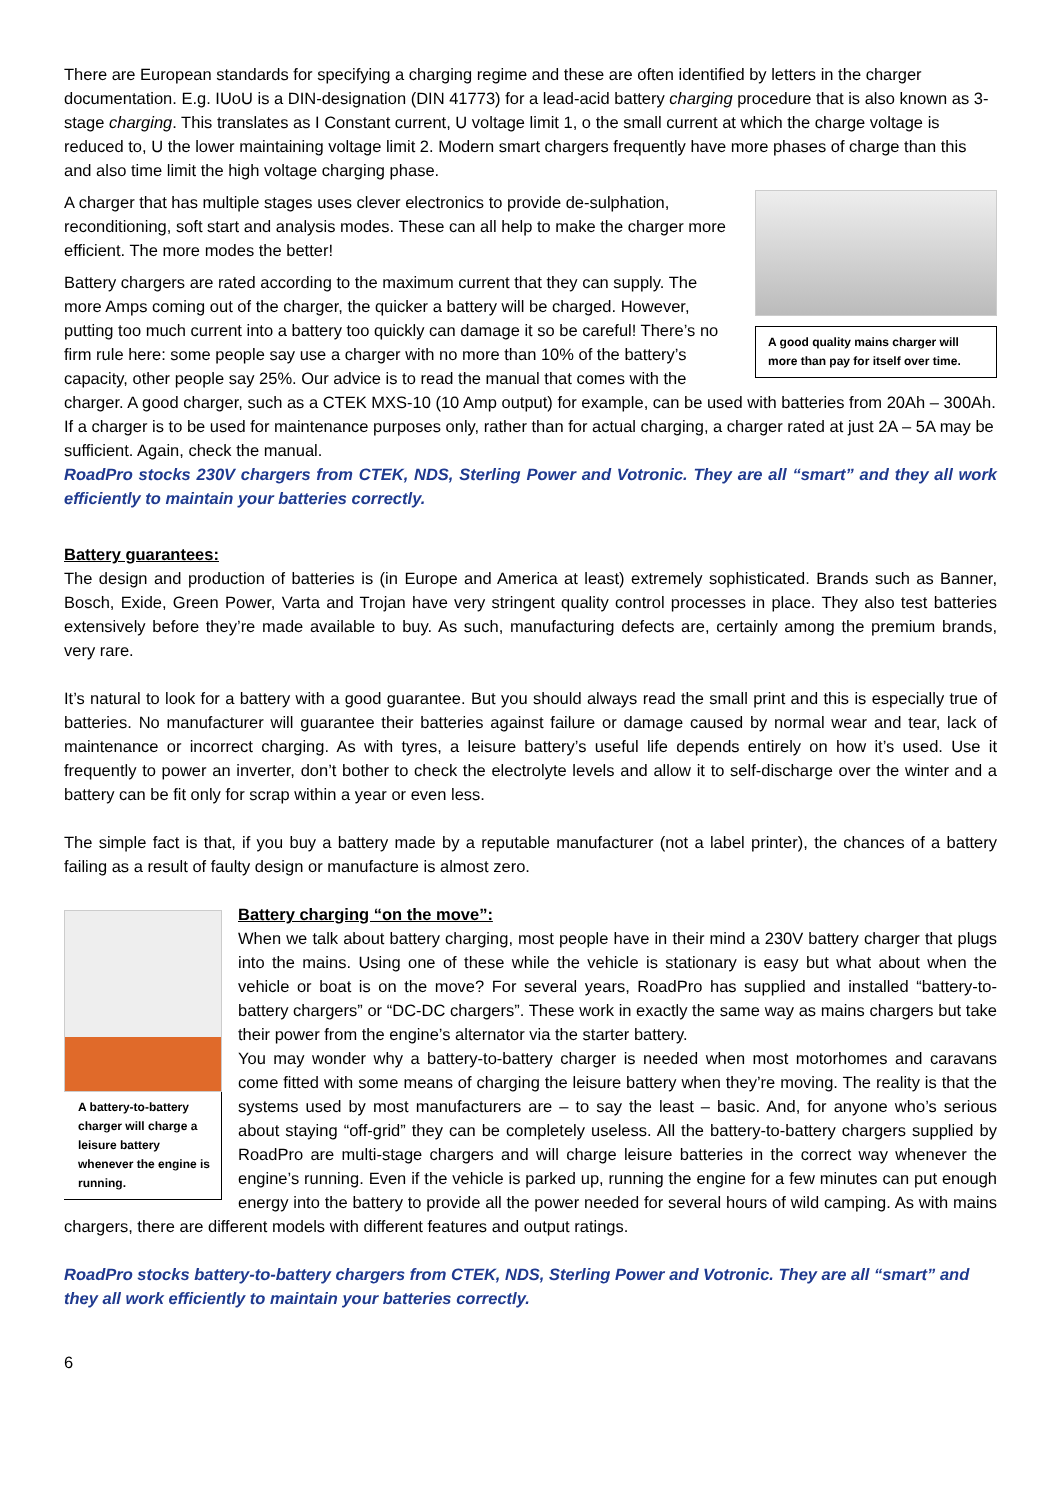There are European standards for specifying a charging regime and these are often identified by letters in the charger documentation. E.g. IUoU is a DIN-designation (DIN 41773) for a lead-acid battery charging procedure that is also known as 3-stage charging. This translates as I Constant current, U voltage limit 1, o the small current at which the charge voltage is reduced to, U the lower maintaining voltage limit 2. Modern smart chargers frequently have more phases of charge than this and also time limit the high voltage charging phase.
A good quality mains charger will more than pay for itself over time.
A charger that has multiple stages uses clever electronics to provide de-sulphation, reconditioning, soft start and analysis modes. These can all help to make the charger more efficient. The more modes the better!
Battery chargers are rated according to the maximum current that they can supply. The more Amps coming out of the charger, the quicker a battery will be charged. However, putting too much current into a battery too quickly can damage it so be careful! There’s no firm rule here: some people say use a charger with no more than 10% of the battery’s capacity, other people say 25%. Our advice is to read the manual that comes with the charger. A good charger, such as a CTEK MXS-10 (10 Amp output) for example, can be used with batteries from 20Ah – 300Ah. If a charger is to be used for maintenance purposes only, rather than for actual charging, a charger rated at just 2A – 5A may be sufficient. Again, check the manual.
RoadPro stocks 230V chargers from CTEK, NDS, Sterling Power and Votronic. They are all “smart” and they all work efficiently to maintain your batteries correctly.
Battery guarantees:
The design and production of batteries is (in Europe and America at least) extremely sophisticated. Brands such as Banner, Bosch, Exide, Green Power, Varta and Trojan have very stringent quality control processes in place. They also test batteries extensively before they’re made available to buy. As such, manufacturing defects are, certainly among the premium brands, very rare.
It’s natural to look for a battery with a good guarantee. But you should always read the small print and this is especially true of batteries. No manufacturer will guarantee their batteries against failure or damage caused by normal wear and tear, lack of maintenance or incorrect charging. As with tyres, a leisure battery’s useful life depends entirely on how it’s used. Use it frequently to power an inverter, don’t bother to check the electrolyte levels and allow it to self-discharge over the winter and a battery can be fit only for scrap within a year or even less.
The simple fact is that, if you buy a battery made by a reputable manufacturer (not a label printer), the chances of a battery failing as a result of faulty design or manufacture is almost zero.
A battery-to-battery charger will charge a leisure battery whenever the engine is running.
Battery charging “on the move”:
When we talk about battery charging, most people have in their mind a 230V battery charger that plugs into the mains. Using one of these while the vehicle is stationary is easy but what about when the vehicle or boat is on the move? For several years, RoadPro has supplied and installed “battery-to-battery chargers” or “DC-DC chargers”. These work in exactly the same way as mains chargers but take their power from the engine’s alternator via the starter battery.
You may wonder why a battery-to-battery charger is needed when most motorhomes and caravans come fitted with some means of charging the leisure battery when they’re moving. The reality is that the systems used by most manufacturers are – to say the least – basic. And, for anyone who’s serious about staying “off-grid” they can be completely useless. All the battery-to-battery chargers supplied by RoadPro are multi-stage chargers and will charge leisure batteries in the correct way whenever the engine’s running. Even if the vehicle is parked up, running the engine for a few minutes can put enough energy into the battery to provide all the power needed for several hours of wild camping. As with mains chargers, there are different models with different features and output ratings.
RoadPro stocks battery-to-battery chargers from CTEK, NDS, Sterling Power and Votronic. They are all “smart” and they all work efficiently to maintain your batteries correctly.
6